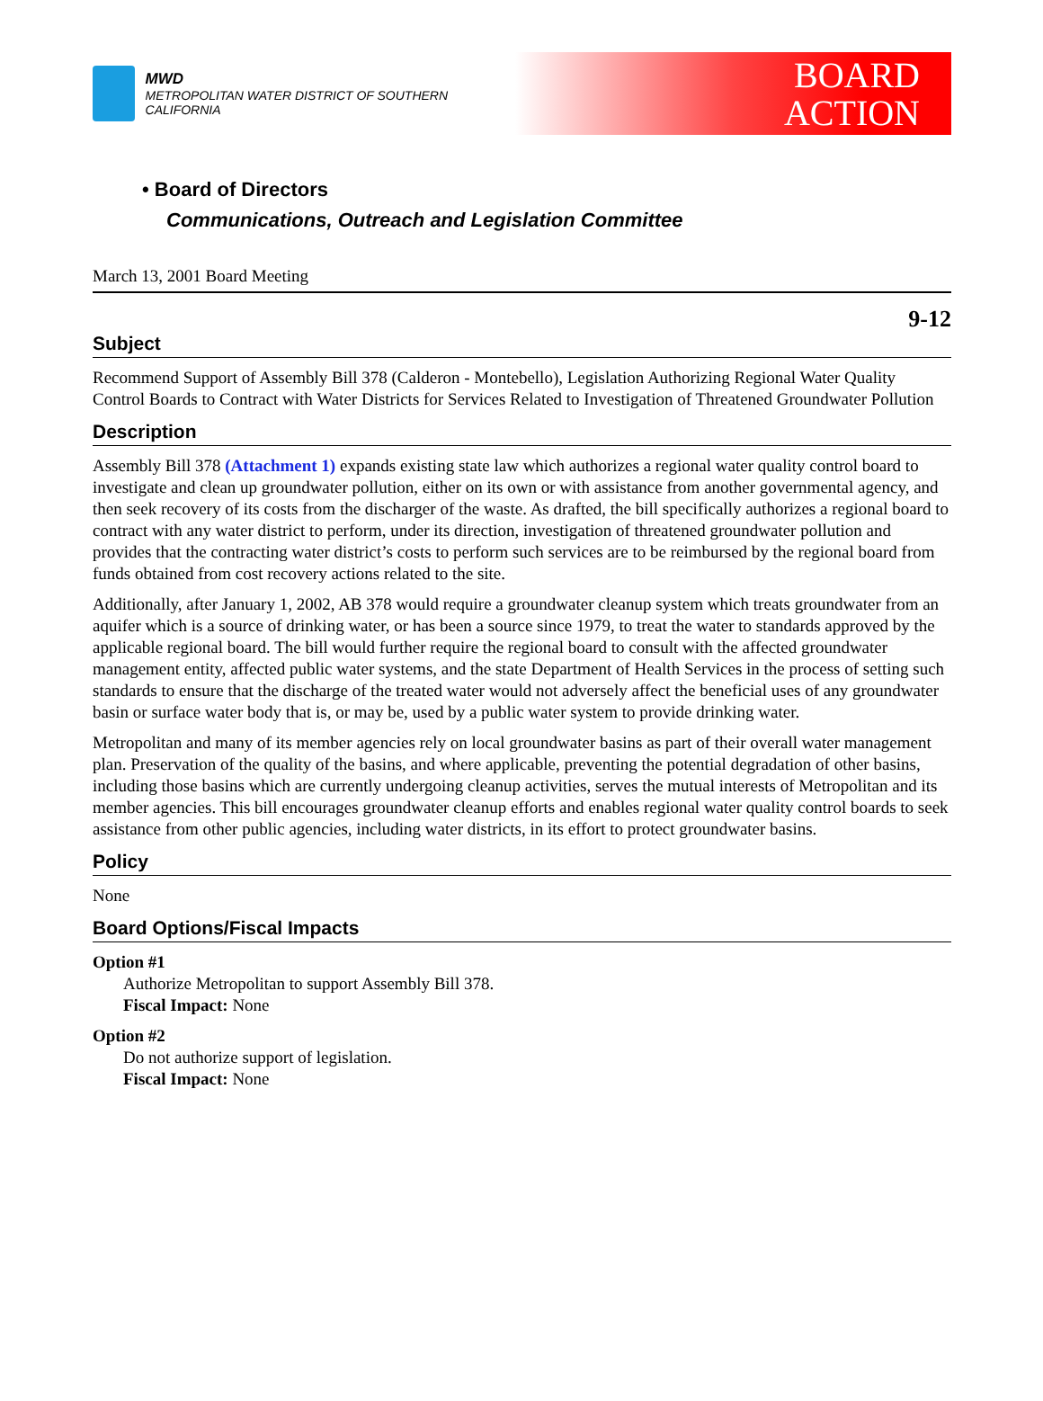MWD
METROPOLITAN WATER DISTRICT OF SOUTHERN CALIFORNIA
BOARD
ACTION
• Board of Directors
Communications, Outreach and Legislation Committee
March 13, 2001 Board Meeting
9-12
Subject
Recommend Support of Assembly Bill 378 (Calderon - Montebello), Legislation Authorizing Regional Water Quality Control Boards to Contract with Water Districts for Services Related to Investigation of Threatened Groundwater Pollution
Description
Assembly Bill 378 (Attachment 1) expands existing state law which authorizes a regional water quality control board to investigate and clean up groundwater pollution, either on its own or with assistance from another governmental agency, and then seek recovery of its costs from the discharger of the waste. As drafted, the bill specifically authorizes a regional board to contract with any water district to perform, under its direction, investigation of threatened groundwater pollution and provides that the contracting water district’s costs to perform such services are to be reimbursed by the regional board from funds obtained from cost recovery actions related to the site.
Additionally, after January 1, 2002, AB 378 would require a groundwater cleanup system which treats groundwater from an aquifer which is a source of drinking water, or has been a source since 1979, to treat the water to standards approved by the applicable regional board. The bill would further require the regional board to consult with the affected groundwater management entity, affected public water systems, and the state Department of Health Services in the process of setting such standards to ensure that the discharge of the treated water would not adversely affect the beneficial uses of any groundwater basin or surface water body that is, or may be, used by a public water system to provide drinking water.
Metropolitan and many of its member agencies rely on local groundwater basins as part of their overall water management plan. Preservation of the quality of the basins, and where applicable, preventing the potential degradation of other basins, including those basins which are currently undergoing cleanup activities, serves the mutual interests of Metropolitan and its member agencies. This bill encourages groundwater cleanup efforts and enables regional water quality control boards to seek assistance from other public agencies, including water districts, in its effort to protect groundwater basins.
Policy
None
Board Options/Fiscal Impacts
Option #1
Authorize Metropolitan to support Assembly Bill 378.
Fiscal Impact: None
Option #2
Do not authorize support of legislation.
Fiscal Impact: None